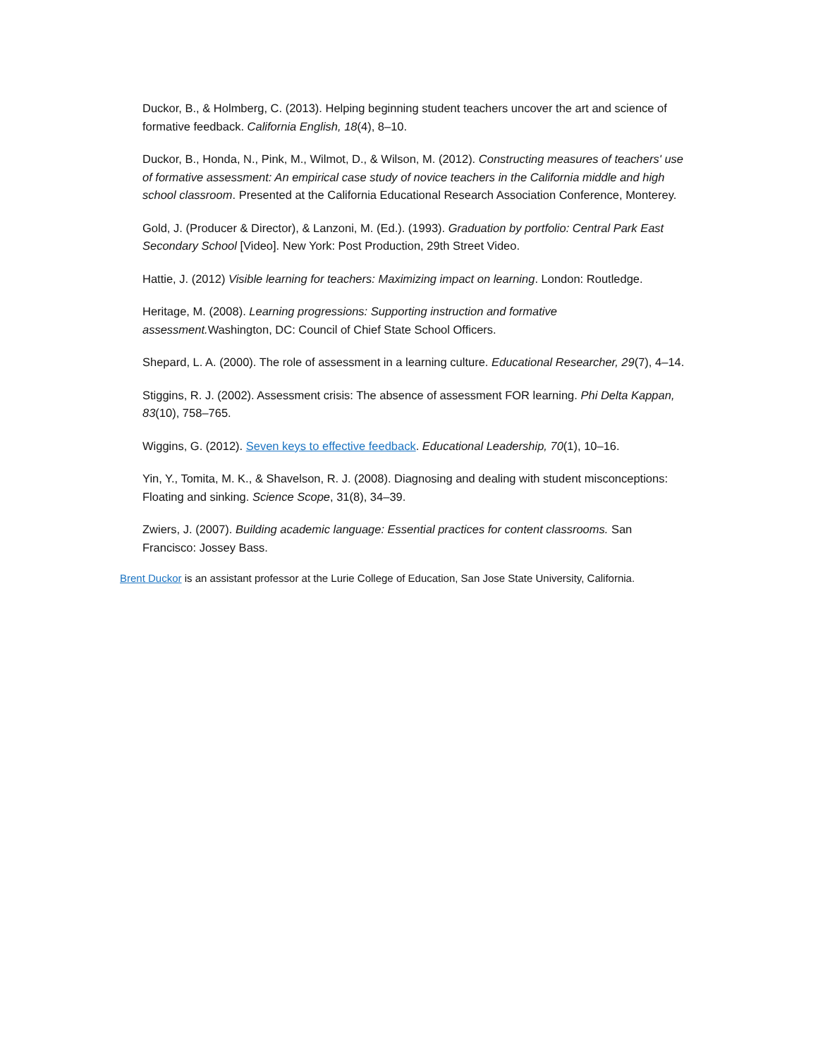Duckor, B., & Holmberg, C. (2013). Helping beginning student teachers uncover the art and science of formative feedback. California English, 18(4), 8–10.
Duckor, B., Honda, N., Pink, M., Wilmot, D., & Wilson, M. (2012). Constructing measures of teachers' use of formative assessment: An empirical case study of novice teachers in the California middle and high school classroom. Presented at the California Educational Research Association Conference, Monterey.
Gold, J. (Producer & Director), & Lanzoni, M. (Ed.). (1993). Graduation by portfolio: Central Park East Secondary School [Video]. New York: Post Production, 29th Street Video.
Hattie, J. (2012) Visible learning for teachers: Maximizing impact on learning. London: Routledge.
Heritage, M. (2008). Learning progressions: Supporting instruction and formative assessment. Washington, DC: Council of Chief State School Officers.
Shepard, L. A. (2000). The role of assessment in a learning culture. Educational Researcher, 29(7), 4–14.
Stiggins, R. J. (2002). Assessment crisis: The absence of assessment FOR learning. Phi Delta Kappan, 83(10), 758–765.
Wiggins, G. (2012). Seven keys to effective feedback. Educational Leadership, 70(1), 10–16.
Yin, Y., Tomita, M. K., & Shavelson, R. J. (2008). Diagnosing and dealing with student misconceptions: Floating and sinking. Science Scope, 31(8), 34–39.
Zwiers, J. (2007). Building academic language: Essential practices for content classrooms. San Francisco: Jossey Bass.
Brent Duckor is an assistant professor at the Lurie College of Education, San Jose State University, California.